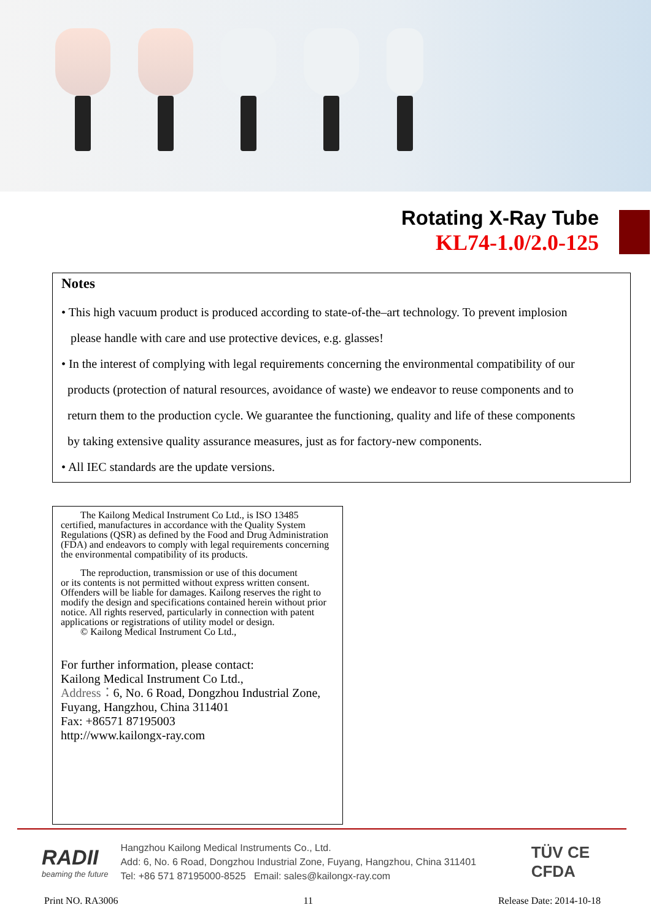Rotating X-Ray Tube
KL74-1.0/2.0-125
Notes
• This high vacuum product is produced according to state-of-the–art technology. To prevent implosion
please handle with care and use protective devices, e.g. glasses!
• In the interest of complying with legal requirements concerning the environmental compatibility of our
products (protection of natural resources, avoidance of waste) we endeavor to reuse components and to
return them to the production cycle. We guarantee the functioning, quality and life of these components
by taking extensive quality assurance measures, just as for factory-new components.
• All IEC standards are the update versions.
The Kailong Medical Instrument Co Ltd., is ISO 13485 certified, manufactures in accordance with the Quality System Regulations (QSR) as defined by the Food and Drug Administration (FDA) and endeavors to comply with legal requirements concerning the environmental compatibility of its products.
The reproduction, transmission or use of this document
or its contents is not permitted without express written consent. Offenders will be liable for damages. Kailong reserves the right to modify the design and specifications contained herein without prior notice. All rights reserved, particularly in connection with patent applications or registrations of utility model or design.
© Kailong Medical Instrument Co Ltd.,
For further information, please contact:
Kailong Medical Instrument Co Ltd.,
Address：6, No. 6 Road, Dongzhou Industrial Zone,
Fuyang, Hangzhou, China 311401
Fax: +86571 87195003
http://www.kailongx-ray.com
RADII
beaming the future
Hangzhou Kailong Medical Instruments Co., Ltd.
Add: 6, No. 6 Road, Dongzhou Industrial Zone, Fuyang, Hangzhou, China 311401
Tel: +86 571 87195000-8525 Email: sales@kailongx-ray.com
TÜV CE
CFDA
Print NO. RA3006 11 Release Date: 2014-10-18